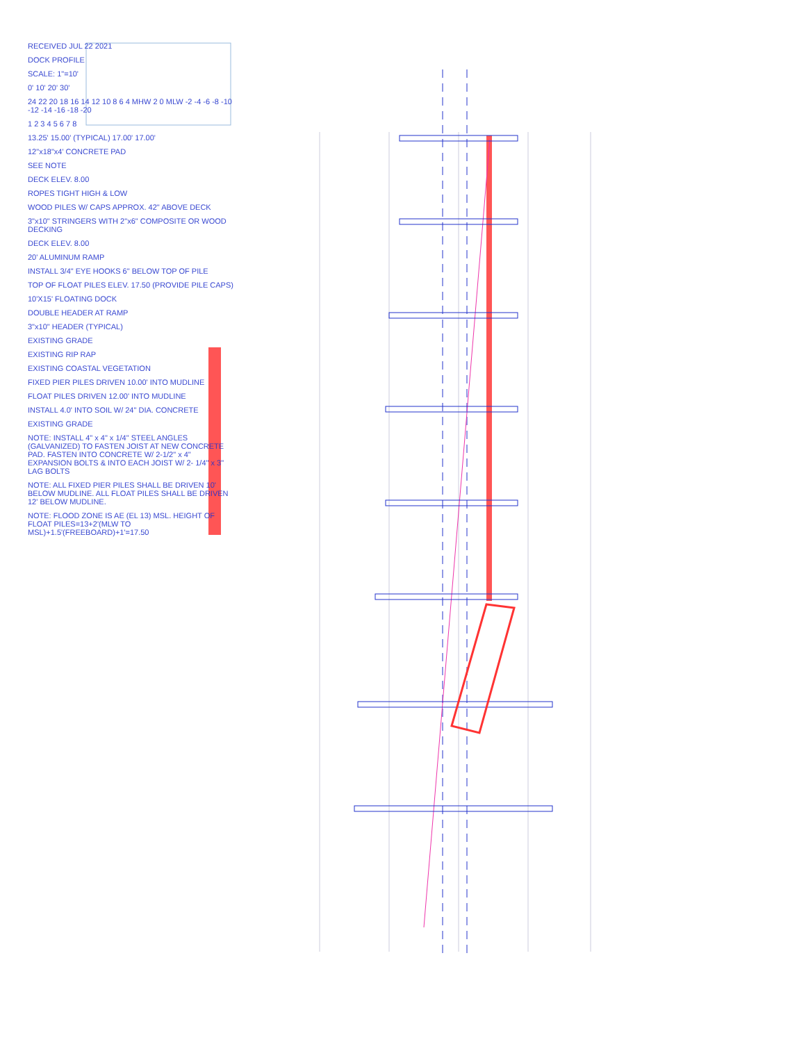RECEIVED JUL 22 2021
DOCK PROFILE
SCALE: 1"=10'
0' 10' 20' 30'
24 22 20 18 16 14 12 10 8 6 4 MHW 2 0 MLW -2 -4 -6 -8 -10 -12 -14 -16 -18 -20
1 2 3 4 5 6 7 8
13.25' 15.00' (TYPICAL) 17.00' 17.00'
12"x18"x4' CONCRETE PAD
SEE NOTE
DECK ELEV. 8.00
ROPES TIGHT HIGH & LOW
WOOD PILES W/ CAPS APPROX. 42" ABOVE DECK
3"x10" STRINGERS WITH 2"x6" COMPOSITE OR WOOD DECKING
DECK ELEV. 8.00
20' ALUMINUM RAMP
INSTALL 3/4" EYE HOOKS 6" BELOW TOP OF PILE
TOP OF FLOAT PILES ELEV. 17.50 (PROVIDE PILE CAPS)
10'X15' FLOATING DOCK
DOUBLE HEADER AT RAMP
3"x10" HEADER (TYPICAL)
EXISTING GRADE
EXISTING RIP RAP
EXISTING COASTAL VEGETATION
FIXED PIER PILES DRIVEN 10.00' INTO MUDLINE
FLOAT PILES DRIVEN 12.00' INTO MUDLINE
INSTALL 4.0' INTO SOIL W/ 24" DIA. CONCRETE
EXISTING GRADE
NOTE: INSTALL 4" x 4" x 1/4" STEEL ANGLES (GALVANIZED) TO FASTEN JOIST AT NEW CONCRETE PAD. FASTEN INTO CONCRETE W/ 2-1/2" x 4" EXPANSION BOLTS & INTO EACH JOIST W/ 2- 1/4" x 3" LAG BOLTS
NOTE: ALL FIXED PIER PILES SHALL BE DRIVEN 10' BELOW MUDLINE. ALL FLOAT PILES SHALL BE DRIVEN 12' BELOW MUDLINE.
NOTE: FLOOD ZONE IS AE (EL 13) MSL. HEIGHT OF FLOAT PILES=13+2'(MLW TO MSL)+1.5'(FREEBOARD)+1'=17.50